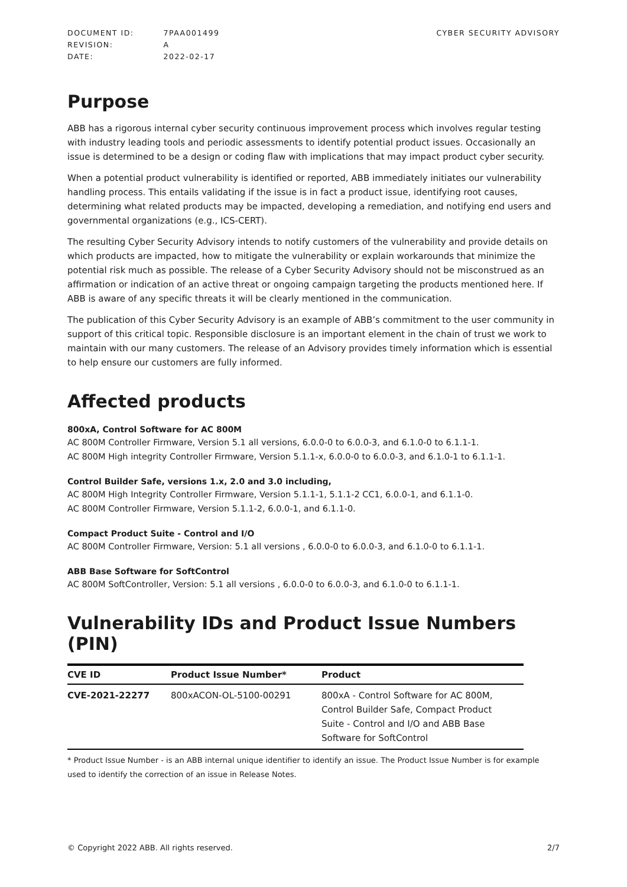| DOCUMENT ID: | 7PAA001499 |
| REVISION: | A |
| DATE: | 2022-02-17 |
CYBER SECURITY ADVISORY
Purpose
ABB has a rigorous internal cyber security continuous improvement process which involves regular testing with industry leading tools and periodic assessments to identify potential product issues. Occasionally an issue is determined to be a design or coding flaw with implications that may impact product cyber security.
When a potential product vulnerability is identified or reported, ABB immediately initiates our vulnerability handling process. This entails validating if the issue is in fact a product issue, identifying root causes, determining what related products may be impacted, developing a remediation, and notifying end users and governmental organizations (e.g., ICS-CERT).
The resulting Cyber Security Advisory intends to notify customers of the vulnerability and provide details on which products are impacted, how to mitigate the vulnerability or explain workarounds that minimize the potential risk much as possible. The release of a Cyber Security Advisory should not be misconstrued as an affirmation or indication of an active threat or ongoing campaign targeting the products mentioned here. If ABB is aware of any specific threats it will be clearly mentioned in the communication.
The publication of this Cyber Security Advisory is an example of ABB’s commitment to the user community in support of this critical topic. Responsible disclosure is an important element in the chain of trust we work to maintain with our many customers. The release of an Advisory provides timely information which is essential to help ensure our customers are fully informed.
Affected products
800xA, Control Software for AC 800M
AC 800M Controller Firmware, Version 5.1 all versions, 6.0.0-0 to 6.0.0-3, and 6.1.0-0 to 6.1.1-1.
AC 800M High integrity Controller Firmware, Version 5.1.1-x, 6.0.0-0 to 6.0.0-3, and 6.1.0-1 to 6.1.1-1.
Control Builder Safe, versions 1.x, 2.0 and 3.0 including,
AC 800M High Integrity Controller Firmware, Version 5.1.1-1, 5.1.1-2 CC1, 6.0.0-1, and 6.1.1-0.
AC 800M Controller Firmware, Version 5.1.1-2, 6.0.0-1, and 6.1.1-0.
Compact Product Suite - Control and I/O
AC 800M Controller Firmware, Version: 5.1 all versions , 6.0.0-0 to 6.0.0-3, and 6.1.0-0 to 6.1.1-1.
ABB Base Software for SoftControl
AC 800M SoftController, Version: 5.1 all versions , 6.0.0-0 to 6.0.0-3, and 6.1.0-0 to 6.1.1-1.
Vulnerability IDs and Product Issue Numbers (PIN)
| CVE ID | Product Issue Number* | Product |
| --- | --- | --- |
| CVE-2021-22277 | 800xACON-OL-5100-00291 | 800xA - Control Software for AC 800M, Control Builder Safe, Compact Product Suite - Control and I/O and ABB Base Software for SoftControl |
* Product Issue Number - is an ABB internal unique identifier to identify an issue. The Product Issue Number is for example used to identify the correction of an issue in Release Notes.
© Copyright 2022 ABB. All rights reserved. 2/7